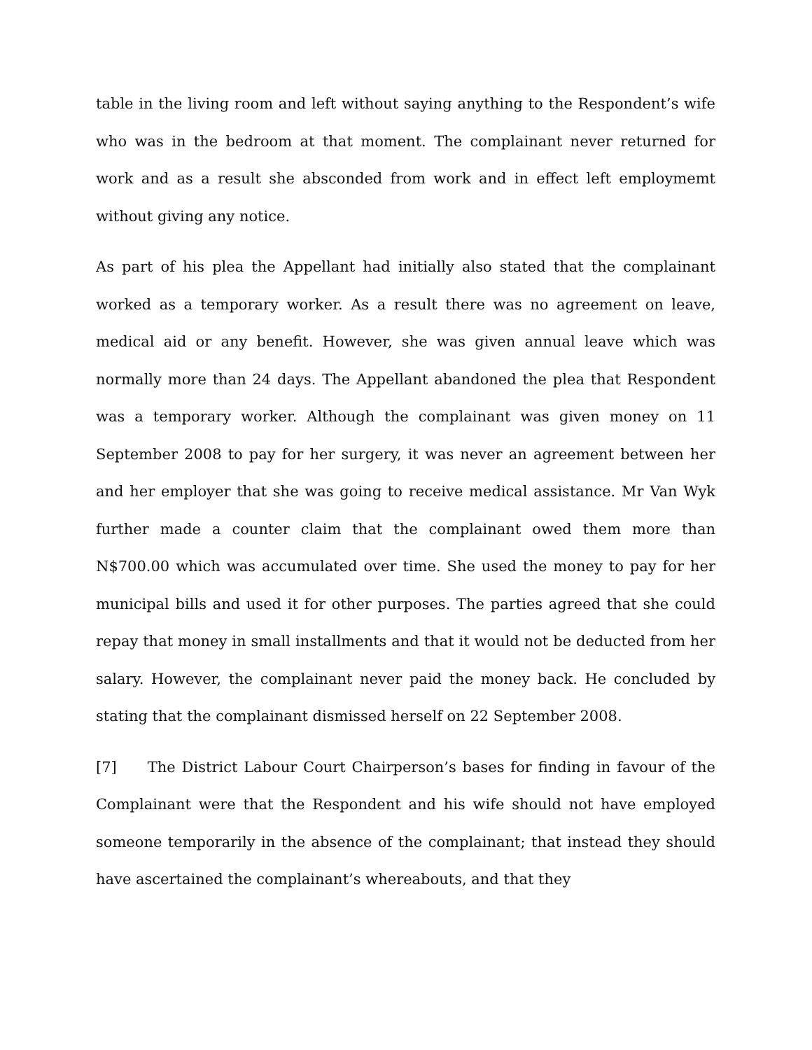table in the living room and left without saying anything to the Respondent’s wife who was in the bedroom at that moment. The complainant never returned for work and as a result she absconded from work and in effect left employmemt without giving any notice.
As part of his plea the Appellant had initially also stated that the complainant worked as a temporary worker. As a result there was no agreement on leave, medical aid or any benefit. However, she was given annual leave which was normally more than 24 days. The Appellant abandoned the plea that Respondent was a temporary worker. Although the complainant was given money on 11 September 2008 to pay for her surgery, it was never an agreement between her and her employer that she was going to receive medical assistance. Mr Van Wyk further made a counter claim that the complainant owed them more than N$700.00 which was accumulated over time. She used the money to pay for her municipal bills and used it for other purposes. The parties agreed that she could repay that money in small installments and that it would not be deducted from her salary. However, the complainant never paid the money back. He concluded by stating that the complainant dismissed herself on 22 September 2008.
[7] The District Labour Court Chairperson’s bases for finding in favour of the Complainant were that the Respondent and his wife should not have employed someone temporarily in the absence of the complainant; that instead they should have ascertained the complainant’s whereabouts, and that they